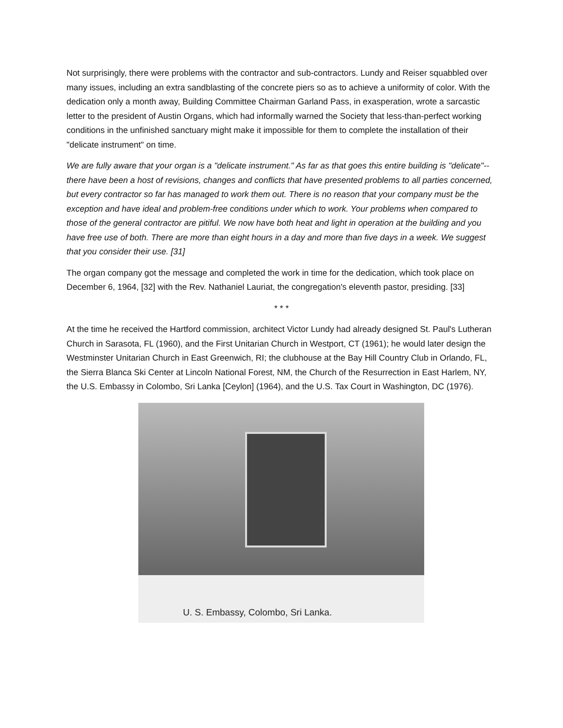Not surprisingly, there were problems with the contractor and sub-contractors. Lundy and Reiser squabbled over many issues, including an extra sandblasting of the concrete piers so as to achieve a uniformity of color. With the dedication only a month away, Building Committee Chairman Garland Pass, in exasperation, wrote a sarcastic letter to the president of Austin Organs, which had informally warned the Society that less-than-perfect working conditions in the unfinished sanctuary might make it impossible for them to complete the installation of their "delicate instrument" on time.
We are fully aware that your organ is a "delicate instrument." As far as that goes this entire building is "delicate"--there have been a host of revisions, changes and conflicts that have presented problems to all parties concerned, but every contractor so far has managed to work them out. There is no reason that your company must be the exception and have ideal and problem-free conditions under which to work. Your problems when compared to those of the general contractor are pitiful. We now have both heat and light in operation at the building and you have free use of both. There are more than eight hours in a day and more than five days in a week. We suggest that you consider their use. [31]
The organ company got the message and completed the work in time for the dedication, which took place on December 6, 1964, [32] with the Rev. Nathaniel Lauriat, the congregation's eleventh pastor, presiding. [33]
* * *
At the time he received the Hartford commission, architect Victor Lundy had already designed St. Paul's Lutheran Church in Sarasota, FL (1960), and the First Unitarian Church in Westport, CT (1961); he would later design the Westminster Unitarian Church in East Greenwich, RI; the clubhouse at the Bay Hill Country Club in Orlando, FL, the Sierra Blanca Ski Center at Lincoln National Forest, NM, the Church of the Resurrection in East Harlem, NY, the U.S. Embassy in Colombo, Sri Lanka [Ceylon] (1964), and the U.S. Tax Court in Washington, DC (1976).
U. S. Embassy, Colombo, Sri Lanka.